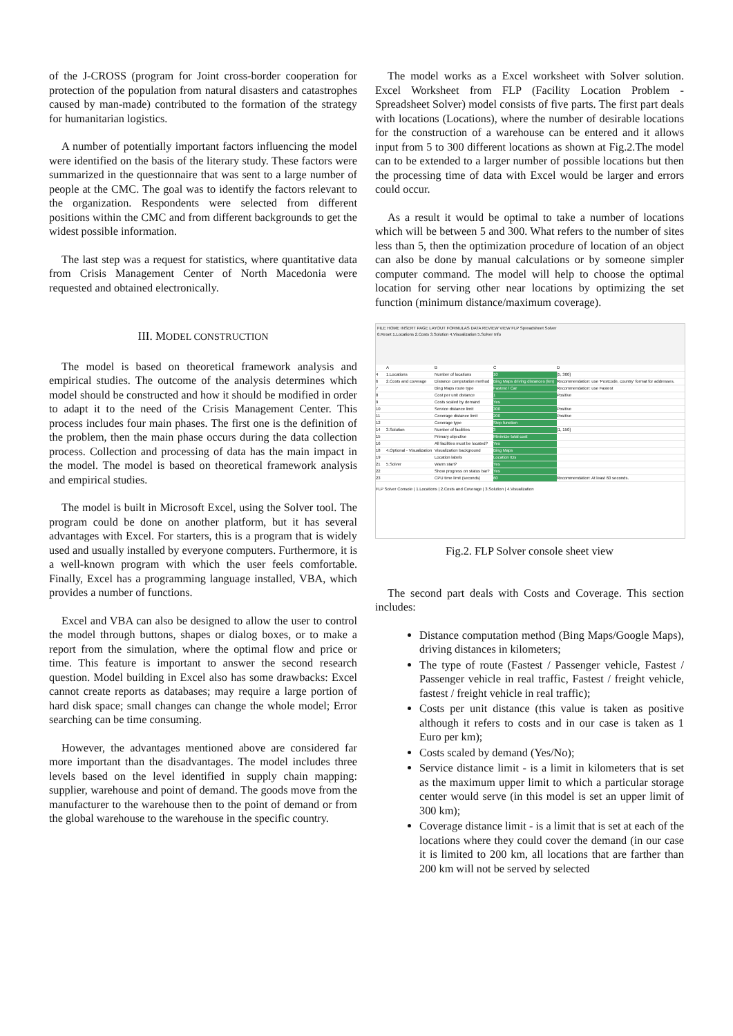of the J-CROSS (program for Joint cross-border cooperation for protection of the population from natural disasters and catastrophes caused by man-made) contributed to the formation of the strategy for humanitarian logistics.
A number of potentially important factors influencing the model were identified on the basis of the literary study. These factors were summarized in the questionnaire that was sent to a large number of people at the CMC. The goal was to identify the factors relevant to the organization. Respondents were selected from different positions within the CMC and from different backgrounds to get the widest possible information.
The last step was a request for statistics, where quantitative data from Crisis Management Center of North Macedonia were requested and obtained electronically.
III. MODEL CONSTRUCTION
The model is based on theoretical framework analysis and empirical studies. The outcome of the analysis determines which model should be constructed and how it should be modified in order to adapt it to the need of the Crisis Management Center. This process includes four main phases. The first one is the definition of the problem, then the main phase occurs during the data collection process. Collection and processing of data has the main impact in the model. The model is based on theoretical framework analysis and empirical studies.
The model is built in Microsoft Excel, using the Solver tool. The program could be done on another platform, but it has several advantages with Excel. For starters, this is a program that is widely used and usually installed by everyone computers. Furthermore, it is a well-known program with which the user feels comfortable. Finally, Excel has a programming language installed, VBA, which provides a number of functions.
Excel and VBA can also be designed to allow the user to control the model through buttons, shapes or dialog boxes, or to make a report from the simulation, where the optimal flow and price or time. This feature is important to answer the second research question. Model building in Excel also has some drawbacks: Excel cannot create reports as databases; may require a large portion of hard disk space; small changes can change the whole model; Error searching can be time consuming.
However, the advantages mentioned above are considered far more important than the disadvantages. The model includes three levels based on the level identified in supply chain mapping: supplier, warehouse and point of demand. The goods move from the manufacturer to the warehouse then to the point of demand or from the global warehouse to the warehouse in the specific country.
The model works as a Excel worksheet with Solver solution. Excel Worksheet from FLP (Facility Location Problem - Spreadsheet Solver) model consists of five parts. The first part deals with locations (Locations), where the number of desirable locations for the construction of a warehouse can be entered and it allows input from 5 to 300 different locations as shown at Fig.2.The model can to be extended to a larger number of possible locations but then the processing time of data with Excel would be larger and errors could occur.
As a result it would be optimal to take a number of locations which will be between 5 and 300. What refers to the number of sites less than 5, then the optimization procedure of location of an object can also be done by manual calculations or by someone simpler computer command. The model will help to choose the optimal location for serving other near locations by optimizing the set function (minimum distance/maximum coverage).
FILE HOME INSERT PAGE LAYOUT FORMULAS DATA REVIEW VIEW FLP Spreadsheet Solver
0.Reset 1.Locations 2.Costs 3.Solution 4.Visualization 5.Solver Info
A
B
C
D
4
1.Locations
Number of locations
10
[5, 300]
6
2.Costs and coverage
Distance computation method
Bing Maps driving distances (km)
Recommendation: use 'Postcode, country' format for addresses.
7
Bing Maps route type
Fastest / Car
Recommendation: use Fastest
8
Cost per unit distance
1
Positive
9
Costs scaled by demand
Yes
10
Service distance limit
300
Positive
11
Coverage distance limit
200
Positive
12
Coverage type
Step function
14
3.Solution
Number of facilities
3
[1, 150]
15
Primary objective
Minimize total cost
16
All facilities must be located?
Yes
18
4.Optional - Visualization
Visualization background
Bing Maps
19
Location labels
Location IDs
21
5.Solver
Warm start?
Yes
22
Show progress on status bar?
Yes
23
CPU time limit (seconds)
60
Recommendation: At least 60 seconds.
FLP Solver Console | 1.Locations | 2.Costs and Coverage | 3.Solution | 4.Visualization
Fig.2. FLP Solver console sheet view
The second part deals with Costs and Coverage. This section includes:
Distance computation method (Bing Maps/Google Maps), driving distances in kilometers;
The type of route (Fastest / Passenger vehicle, Fastest / Passenger vehicle in real traffic, Fastest / freight vehicle, fastest / freight vehicle in real traffic);
Costs per unit distance (this value is taken as positive although it refers to costs and in our case is taken as 1 Euro per km);
Costs scaled by demand (Yes/No);
Service distance limit - is a limit in kilometers that is set as the maximum upper limit to which a particular storage center would serve (in this model is set an upper limit of 300 km);
Coverage distance limit - is a limit that is set at each of the locations where they could cover the demand (in our case it is limited to 200 km, all locations that are farther than 200 km will not be served by selected